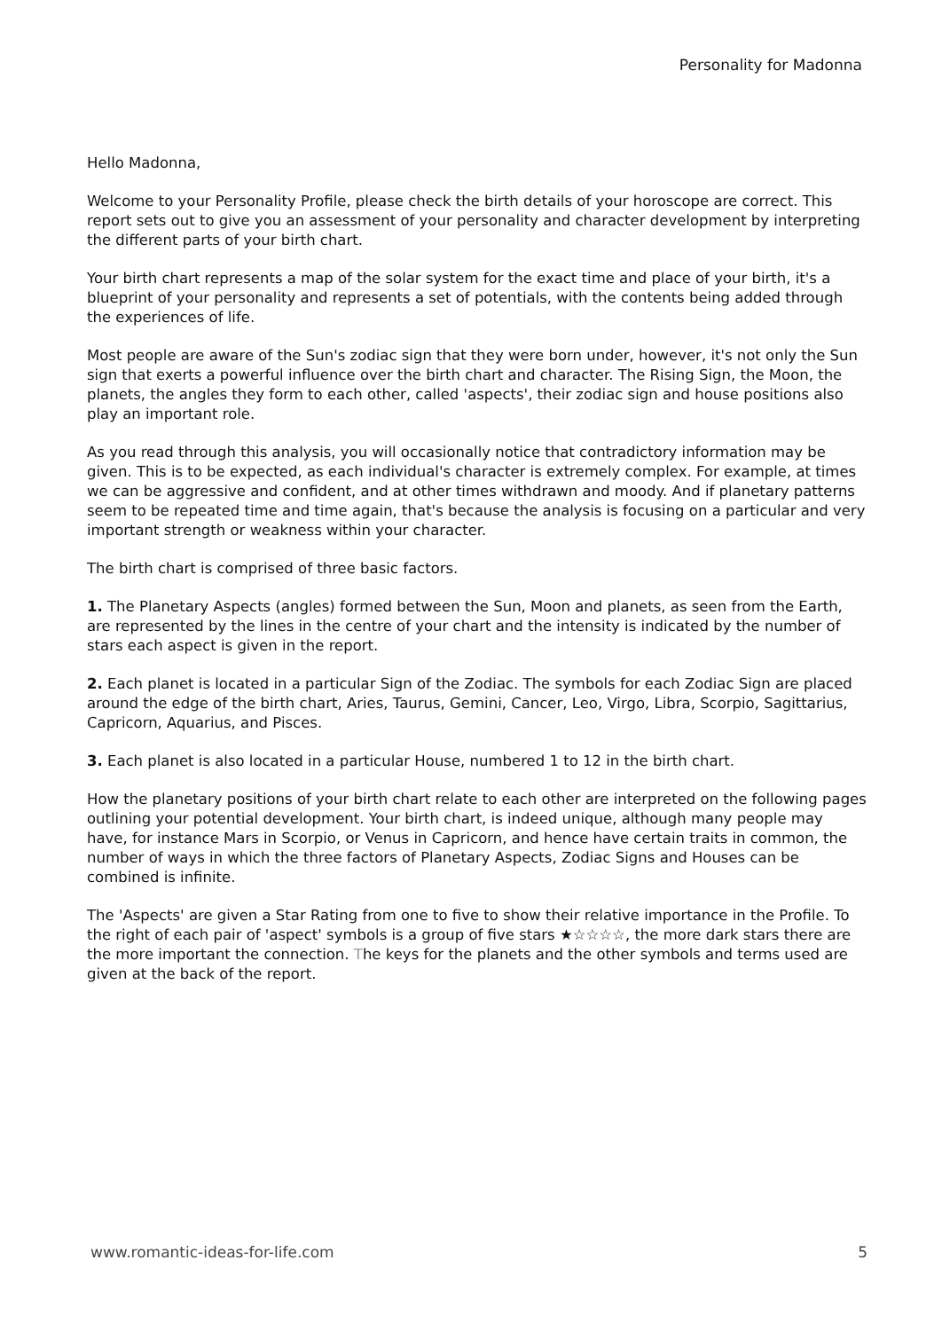Personality for Madonna
Hello Madonna,
Welcome to your Personality Profile, please check the birth details of your horoscope are correct. This report sets out to give you an assessment of your personality and character development by interpreting the different parts of your birth chart.
Your birth chart represents a map of the solar system for the exact time and place of your birth, it's a blueprint of your personality and represents a set of potentials, with the contents being added through the experiences of life.
Most people are aware of the Sun's zodiac sign that they were born under, however, it's not only the Sun sign that exerts a powerful influence over the birth chart and character. The Rising Sign, the Moon, the planets, the angles they form to each other, called 'aspects', their zodiac sign and house positions also play an important role.
As you read through this analysis, you will occasionally notice that contradictory information may be given. This is to be expected, as each individual's character is extremely complex. For example, at times we can be aggressive and confident, and at other times withdrawn and moody. And if planetary patterns seem to be repeated time and time again, that's because the analysis is focusing on a particular and very important strength or weakness within your character.
The birth chart is comprised of three basic factors.
1. The Planetary Aspects (angles) formed between the Sun, Moon and planets, as seen from the Earth, are represented by the lines in the centre of your chart and the intensity is indicated by the number of stars each aspect is given in the report.
2. Each planet is located in a particular Sign of the Zodiac. The symbols for each Zodiac Sign are placed around the edge of the birth chart, Aries, Taurus, Gemini, Cancer, Leo, Virgo, Libra, Scorpio, Sagittarius, Capricorn, Aquarius, and Pisces.
3. Each planet is also located in a particular House, numbered 1 to 12 in the birth chart.
How the planetary positions of your birth chart relate to each other are interpreted on the following pages outlining your potential development. Your birth chart, is indeed unique, although many people may have, for instance Mars in Scorpio, or Venus in Capricorn, and hence have certain traits in common, the number of ways in which the three factors of Planetary Aspects, Zodiac Signs and Houses can be combined is infinite.
The 'Aspects' are given a Star Rating from one to five to show their relative importance in the Profile. To the right of each pair of 'aspect' symbols is a group of five stars ★☆☆☆☆, the more dark stars there are the more important the connection. The keys for the planets and the other symbols and terms used are given at the back of the report.
www.romantic-ideas-for-life.com 5